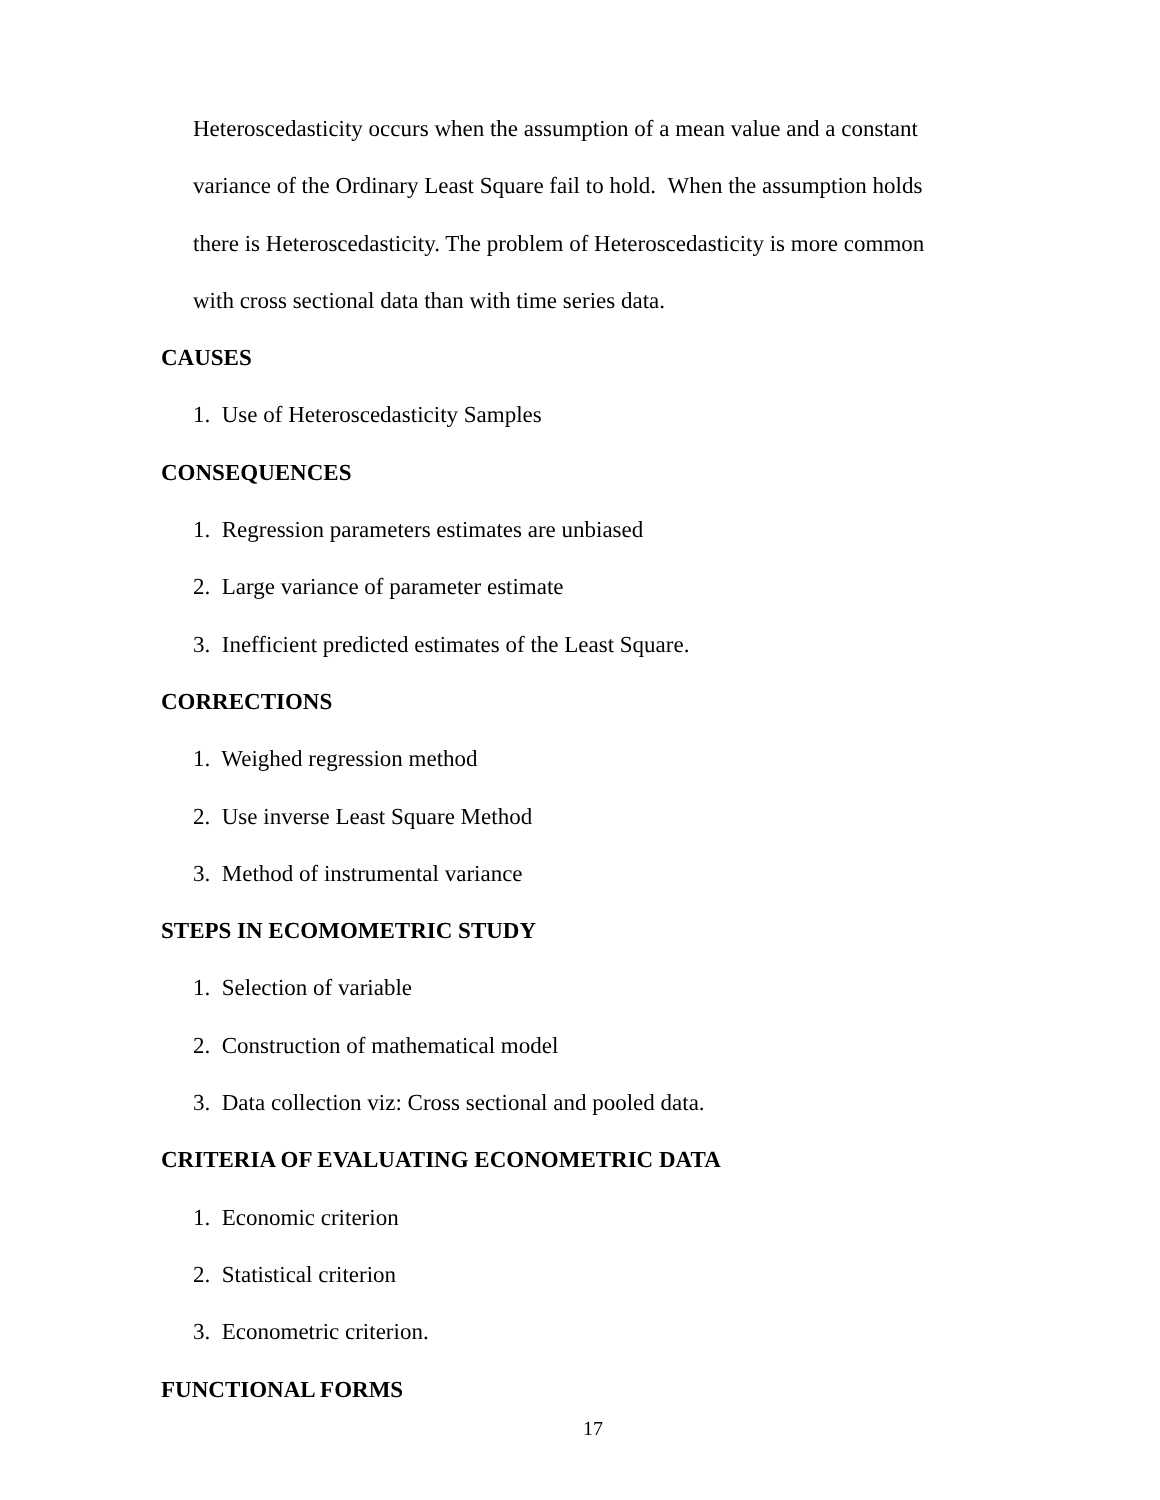Heteroscedasticity occurs when the assumption of a mean value and a constant
variance of the Ordinary Least Square fail to hold. When the assumption holds
there is Heteroscedasticity. The problem of Heteroscedasticity is more common
with cross sectional data than with time series data.
CAUSES
1. Use of Heteroscedasticity Samples
CONSEQUENCES
1. Regression parameters estimates are unbiased
2. Large variance of parameter estimate
3. Inefficient predicted estimates of the Least Square.
CORRECTIONS
1. Weighed regression method
2. Use inverse Least Square Method
3. Method of instrumental variance
STEPS IN ECOMOMETRIC STUDY
1. Selection of variable
2. Construction of mathematical model
3. Data collection viz: Cross sectional and pooled data.
CRITERIA OF EVALUATING ECONOMETRIC DATA
1. Economic criterion
2. Statistical criterion
3. Econometric criterion.
FUNCTIONAL FORMS
17